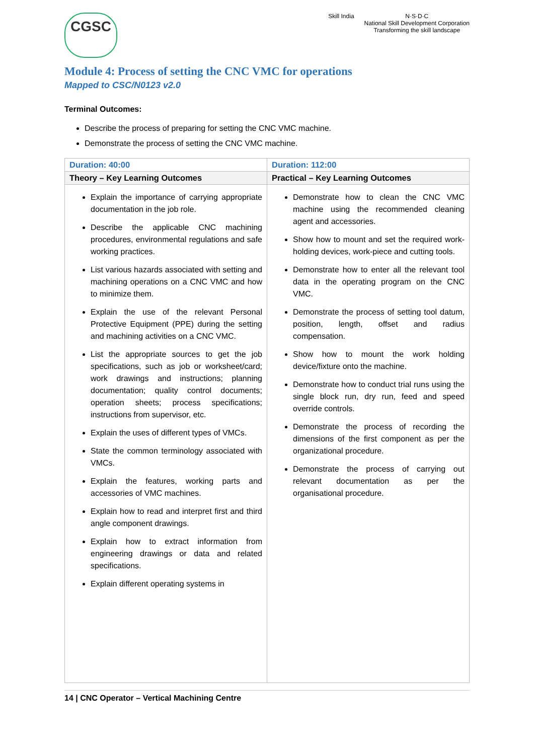CGSC
Skill India N·S·D·C
National Skill Development Corporation
Transforming the skill landscape
Module 4: Process of setting the CNC VMC for operations
Mapped to CSC/N0123 v2.0
Terminal Outcomes:
Describe the process of preparing for setting the CNC VMC machine.
Demonstrate the process of setting the CNC VMC machine.
| Duration: 40:00 | Duration: 112:00 |
| Theory – Key Learning Outcomes | Practical – Key Learning Outcomes |
| Explain the importance of carrying appropriate documentation in the job role. Describe the applicable CNC machining procedures, environmental regulations and safe working practices. List various hazards associated with setting and machining operations on a CNC VMC and how to minimize them. Explain the use of the relevant Personal Protective Equipment (PPE) during the setting and machining activities on a CNC VMC. List the appropriate sources to get the job specifications, such as job or worksheet/card; work drawings and instructions; planning documentation; quality control documents; operation sheets; process specifications; instructions from supervisor, etc. Explain the uses of different types of VMCs. State the common terminology associated with VMCs. Explain the features, working parts and accessories of VMC machines. Explain how to read and interpret first and third angle component drawings. Explain how to extract information from engineering drawings or data and related specifications. Explain different operating systems in | Demonstrate how to clean the CNC VMC machine using the recommended cleaning agent and accessories. Show how to mount and set the required work-holding devices, work-piece and cutting tools. Demonstrate how to enter all the relevant tool data in the operating program on the CNC VMC. Demonstrate the process of setting tool datum, position, length, offset and radius compensation. Show how to mount the work holding device/fixture onto the machine. Demonstrate how to conduct trial runs using the single block run, dry run, feed and speed override controls. Demonstrate the process of recording the dimensions of the first component as per the organizational procedure. Demonstrate the process of carrying out relevant documentation as per the organisational procedure. |
14 | CNC Operator – Vertical Machining Centre